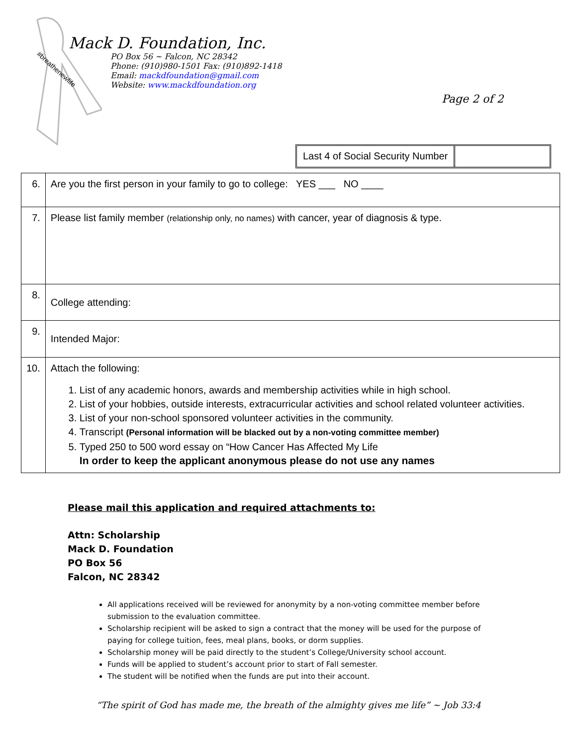#breathenewlife
Mack D. Foundation, Inc.
PO Box 56 ~ Falcon, NC 28342
Phone: (910)980-1501 Fax: (910)892-1418
Email: mackdfoundation@gmail.com
Website: www.mackdfoundation.org
Page 2 of 2
Last 4 of Social Security Number
| 6. | Are you the first person in your family to go to college: YES ___ NO ____ |
| 7. | Please list family member (relationship only, no names) with cancer, year of diagnosis & type. |
| 8. | College attending: |
| 9. | Intended Major: |
| 10. | Attach the following: 1. List of any academic honors, awards and membership activities while in high school. 2. List of your hobbies, outside interests, extracurricular activities and school related volunteer activities. 3. List of your non-school sponsored volunteer activities in the community. 4. Transcript (Personal information will be blacked out by a non-voting committee member) 5. Typed 250 to 500 word essay on “How Cancer Has Affected My Life In order to keep the applicant anonymous please do not use any names |
Please mail this application and required attachments to:
Attn: Scholarship
Mack D. Foundation
PO Box 56
Falcon, NC 28342
All applications received will be reviewed for anonymity by a non-voting committee member before submission to the evaluation committee.
Scholarship recipient will be asked to sign a contract that the money will be used for the purpose of paying for college tuition, fees, meal plans, books, or dorm supplies.
Scholarship money will be paid directly to the student’s College/University school account.
Funds will be applied to student’s account prior to start of Fall semester.
The student will be notified when the funds are put into their account.
“The spirit of God has made me, the breath of the almighty gives me life” ~ Job 33:4